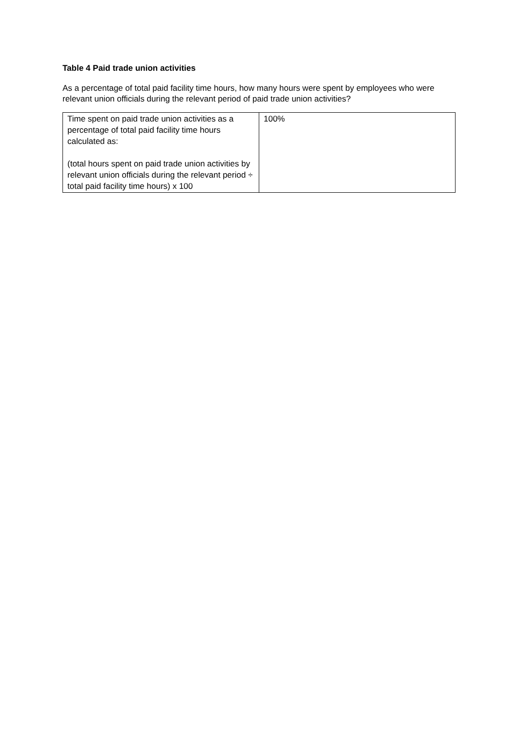Table 4 Paid trade union activities
As a percentage of total paid facility time hours, how many hours were spent by employees who were relevant union officials during the relevant period of paid trade union activities?
| Time spent on paid trade union activities as a percentage of total paid facility time hours calculated as: (total hours spent on paid trade union activities by relevant union officials during the relevant period ÷ total paid facility time hours) x 100 | 100% |